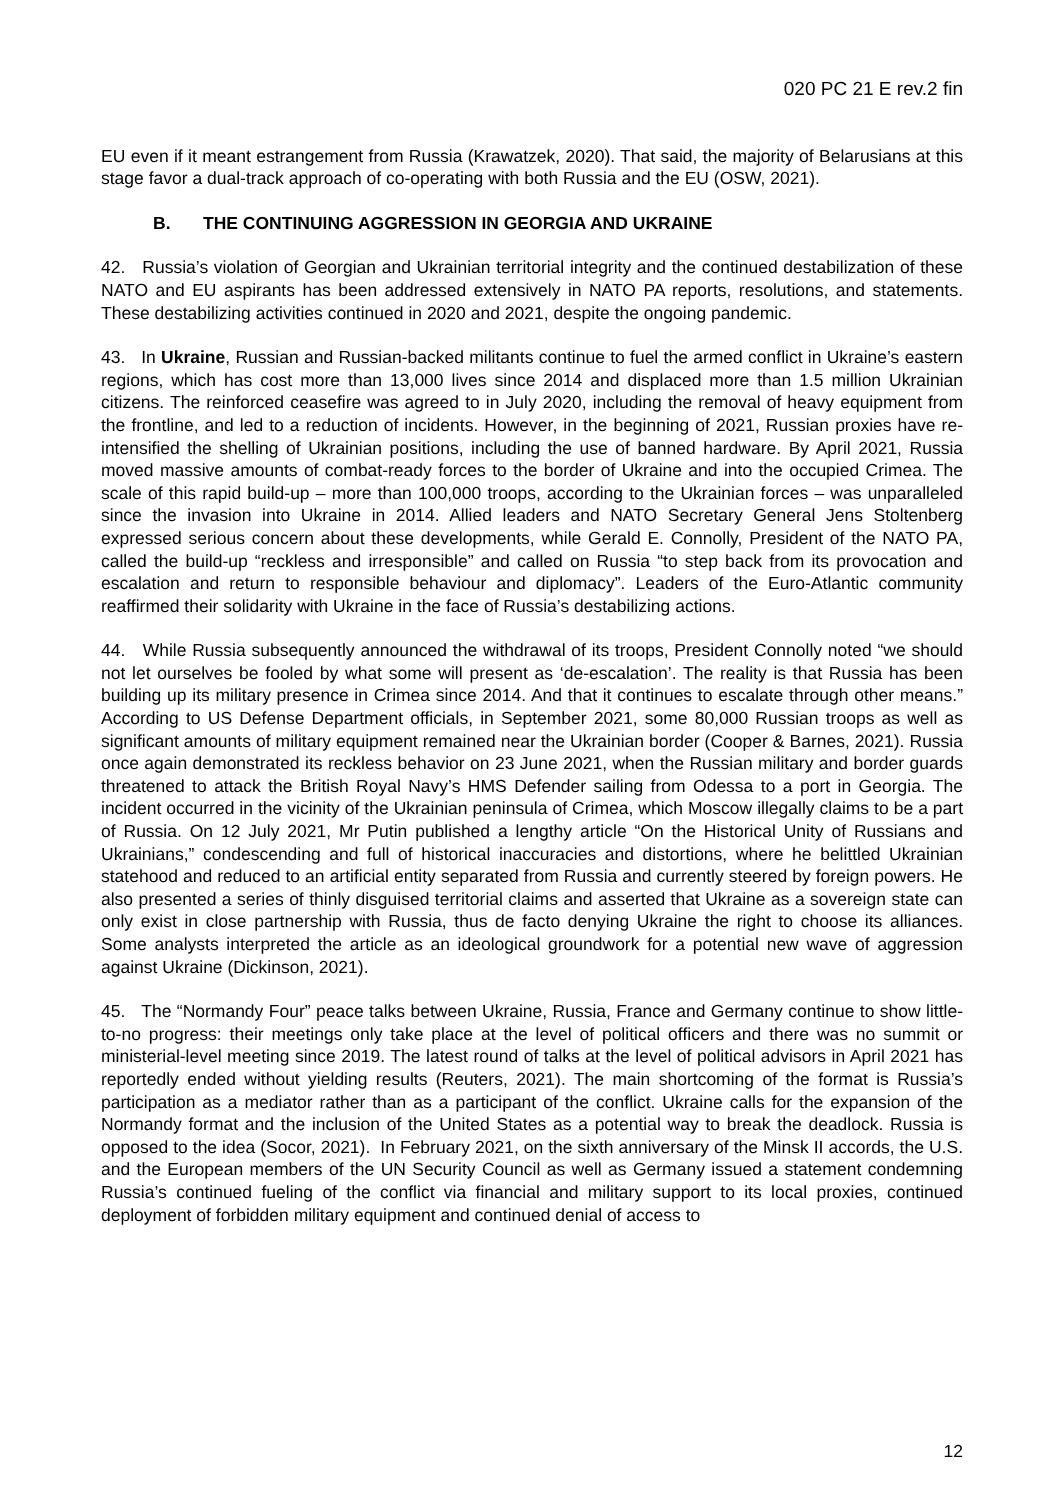020 PC 21 E rev.2 fin
EU even if it meant estrangement from Russia (Krawatzek, 2020). That said, the majority of Belarusians at this stage favor a dual-track approach of co-operating with both Russia and the EU (OSW, 2021).
B. THE CONTINUING AGGRESSION IN GEORGIA AND UKRAINE
42. Russia’s violation of Georgian and Ukrainian territorial integrity and the continued destabilization of these NATO and EU aspirants has been addressed extensively in NATO PA reports, resolutions, and statements. These destabilizing activities continued in 2020 and 2021, despite the ongoing pandemic.
43. In Ukraine, Russian and Russian-backed militants continue to fuel the armed conflict in Ukraine’s eastern regions, which has cost more than 13,000 lives since 2014 and displaced more than 1.5 million Ukrainian citizens. The reinforced ceasefire was agreed to in July 2020, including the removal of heavy equipment from the frontline, and led to a reduction of incidents. However, in the beginning of 2021, Russian proxies have re-intensified the shelling of Ukrainian positions, including the use of banned hardware. By April 2021, Russia moved massive amounts of combat-ready forces to the border of Ukraine and into the occupied Crimea. The scale of this rapid build-up – more than 100,000 troops, according to the Ukrainian forces – was unparalleled since the invasion into Ukraine in 2014. Allied leaders and NATO Secretary General Jens Stoltenberg expressed serious concern about these developments, while Gerald E. Connolly, President of the NATO PA, called the build-up “reckless and irresponsible” and called on Russia “to step back from its provocation and escalation and return to responsible behaviour and diplomacy”. Leaders of the Euro-Atlantic community reaffirmed their solidarity with Ukraine in the face of Russia’s destabilizing actions.
44. While Russia subsequently announced the withdrawal of its troops, President Connolly noted “we should not let ourselves be fooled by what some will present as ‘de-escalation’. The reality is that Russia has been building up its military presence in Crimea since 2014. And that it continues to escalate through other means.” According to US Defense Department officials, in September 2021, some 80,000 Russian troops as well as significant amounts of military equipment remained near the Ukrainian border (Cooper & Barnes, 2021). Russia once again demonstrated its reckless behavior on 23 June 2021, when the Russian military and border guards threatened to attack the British Royal Navy’s HMS Defender sailing from Odessa to a port in Georgia. The incident occurred in the vicinity of the Ukrainian peninsula of Crimea, which Moscow illegally claims to be a part of Russia. On 12 July 2021, Mr Putin published a lengthy article “On the Historical Unity of Russians and Ukrainians,” condescending and full of historical inaccuracies and distortions, where he belittled Ukrainian statehood and reduced to an artificial entity separated from Russia and currently steered by foreign powers. He also presented a series of thinly disguised territorial claims and asserted that Ukraine as a sovereign state can only exist in close partnership with Russia, thus de facto denying Ukraine the right to choose its alliances. Some analysts interpreted the article as an ideological groundwork for a potential new wave of aggression against Ukraine (Dickinson, 2021).
45. The “Normandy Four” peace talks between Ukraine, Russia, France and Germany continue to show little-to-no progress: their meetings only take place at the level of political officers and there was no summit or ministerial-level meeting since 2019. The latest round of talks at the level of political advisors in April 2021 has reportedly ended without yielding results (Reuters, 2021). The main shortcoming of the format is Russia’s participation as a mediator rather than as a participant of the conflict. Ukraine calls for the expansion of the Normandy format and the inclusion of the United States as a potential way to break the deadlock. Russia is opposed to the idea (Socor, 2021). In February 2021, on the sixth anniversary of the Minsk II accords, the U.S. and the European members of the UN Security Council as well as Germany issued a statement condemning Russia’s continued fueling of the conflict via financial and military support to its local proxies, continued deployment of forbidden military equipment and continued denial of access to
12